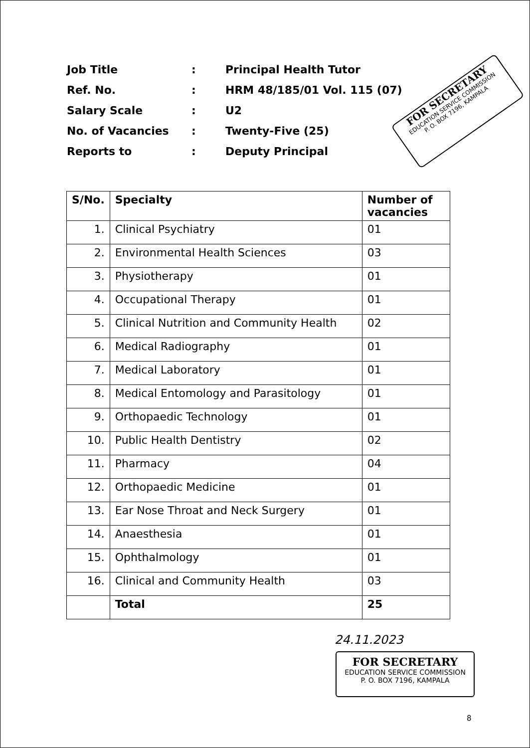| Job Title | : | Principal Health Tutor |
| Ref. No. | : | HRM 48/185/01 Vol. 115 (07) |
| Salary Scale | : | U2 |
| No. of Vacancies | : | Twenty-Five (25) |
| Reports to | : | Deputy Principal |
FOR SECRETARY
EDUCATION SERVICE COMMISSION
P. O. BOX 7196, KAMPALA
| S/No. | Specialty | Number of vacancies |
| --- | --- | --- |
| 1. | Clinical Psychiatry | 01 |
| 2. | Environmental Health Sciences | 03 |
| 3. | Physiotherapy | 01 |
| 4. | Occupational Therapy | 01 |
| 5. | Clinical Nutrition and Community Health | 02 |
| 6. | Medical Radiography | 01 |
| 7. | Medical Laboratory | 01 |
| 8. | Medical Entomology and Parasitology | 01 |
| 9. | Orthopaedic Technology | 01 |
| 10. | Public Health Dentistry | 02 |
| 11. | Pharmacy | 04 |
| 12. | Orthopaedic Medicine | 01 |
| 13. | Ear Nose Throat and Neck Surgery | 01 |
| 14. | Anaesthesia | 01 |
| 15. | Ophthalmology | 01 |
| 16. | Clinical and Community Health | 03 |
| | Total | 25 |
24.11.2023
FOR SECRETARY
EDUCATION SERVICE COMMISSION
P. O. BOX 7196, KAMPALA
8